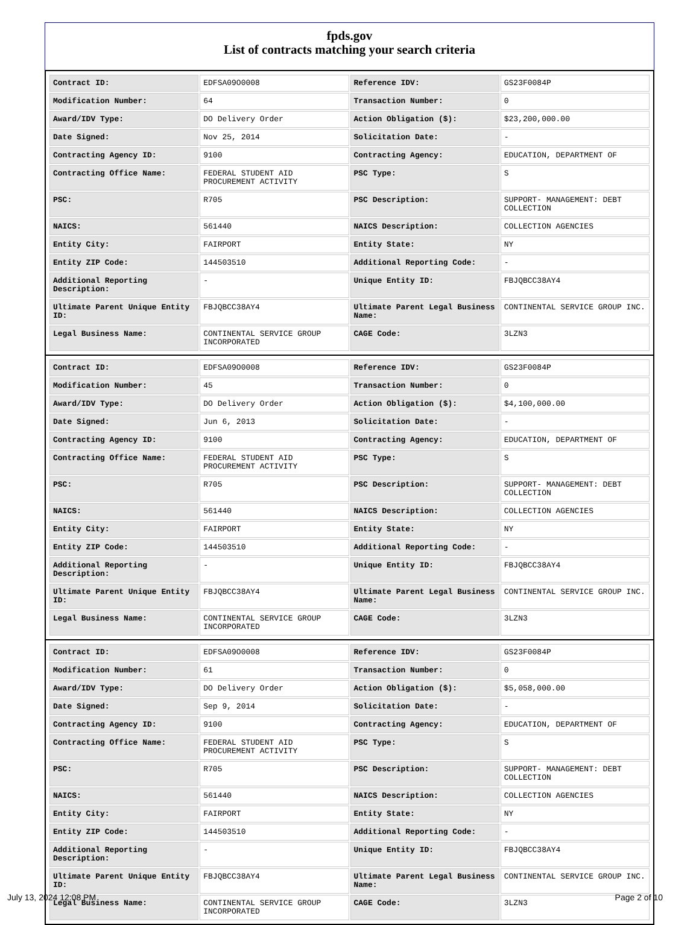fpds.gov
List of contracts matching your search criteria
| Contract ID: | EDFSA09O0008 | Reference IDV: | GS23F0084P |
| Modification Number: | 64 | Transaction Number: | 0 |
| Award/IDV Type: | DO Delivery Order | Action Obligation ($): | $23,200,000.00 |
| Date Signed: | Nov 25, 2014 | Solicitation Date: | - |
| Contracting Agency ID: | 9100 | Contracting Agency: | EDUCATION, DEPARTMENT OF |
| Contracting Office Name: | FEDERAL STUDENT AID PROCUREMENT ACTIVITY | PSC Type: | S |
| PSC: | R705 | PSC Description: | SUPPORT- MANAGEMENT: DEBT COLLECTION |
| NAICS: | 561440 | NAICS Description: | COLLECTION AGENCIES |
| Entity City: | FAIRPORT | Entity State: | NY |
| Entity ZIP Code: | 144503510 | Additional Reporting Code: | - |
| Additional Reporting Description: | - | Unique Entity ID: | FBJQBCC38AY4 |
| Ultimate Parent Unique Entity ID: | FBJQBCC38AY4 | Ultimate Parent Legal Business Name: | CONTINENTAL SERVICE GROUP INC. |
| Legal Business Name: | CONTINENTAL SERVICE GROUP INCORPORATED | CAGE Code: | 3LZN3 |
| Contract ID: | EDFSA09O0008 | Reference IDV: | GS23F0084P |
| Modification Number: | 45 | Transaction Number: | 0 |
| Award/IDV Type: | DO Delivery Order | Action Obligation ($): | $4,100,000.00 |
| Date Signed: | Jun 6, 2013 | Solicitation Date: | - |
| Contracting Agency ID: | 9100 | Contracting Agency: | EDUCATION, DEPARTMENT OF |
| Contracting Office Name: | FEDERAL STUDENT AID PROCUREMENT ACTIVITY | PSC Type: | S |
| PSC: | R705 | PSC Description: | SUPPORT- MANAGEMENT: DEBT COLLECTION |
| NAICS: | 561440 | NAICS Description: | COLLECTION AGENCIES |
| Entity City: | FAIRPORT | Entity State: | NY |
| Entity ZIP Code: | 144503510 | Additional Reporting Code: | - |
| Additional Reporting Description: | - | Unique Entity ID: | FBJQBCC38AY4 |
| Ultimate Parent Unique Entity ID: | FBJQBCC38AY4 | Ultimate Parent Legal Business Name: | CONTINENTAL SERVICE GROUP INC. |
| Legal Business Name: | CONTINENTAL SERVICE GROUP INCORPORATED | CAGE Code: | 3LZN3 |
| Contract ID: | EDFSA09O0008 | Reference IDV: | GS23F0084P |
| Modification Number: | 61 | Transaction Number: | 0 |
| Award/IDV Type: | DO Delivery Order | Action Obligation ($): | $5,058,000.00 |
| Date Signed: | Sep 9, 2014 | Solicitation Date: | - |
| Contracting Agency ID: | 9100 | Contracting Agency: | EDUCATION, DEPARTMENT OF |
| Contracting Office Name: | FEDERAL STUDENT AID PROCUREMENT ACTIVITY | PSC Type: | S |
| PSC: | R705 | PSC Description: | SUPPORT- MANAGEMENT: DEBT COLLECTION |
| NAICS: | 561440 | NAICS Description: | COLLECTION AGENCIES |
| Entity City: | FAIRPORT | Entity State: | NY |
| Entity ZIP Code: | 144503510 | Additional Reporting Code: | - |
| Additional Reporting Description: | - | Unique Entity ID: | FBJQBCC38AY4 |
| Ultimate Parent Unique Entity ID: | FBJQBCC38AY4 | Ultimate Parent Legal Business Name: | CONTINENTAL SERVICE GROUP INC. |
| Legal Business Name: | CONTINENTAL SERVICE GROUP INCORPORATED | CAGE Code: | 3LZN3 |
July 13, 2024 12:08 PM Page 2 of 10